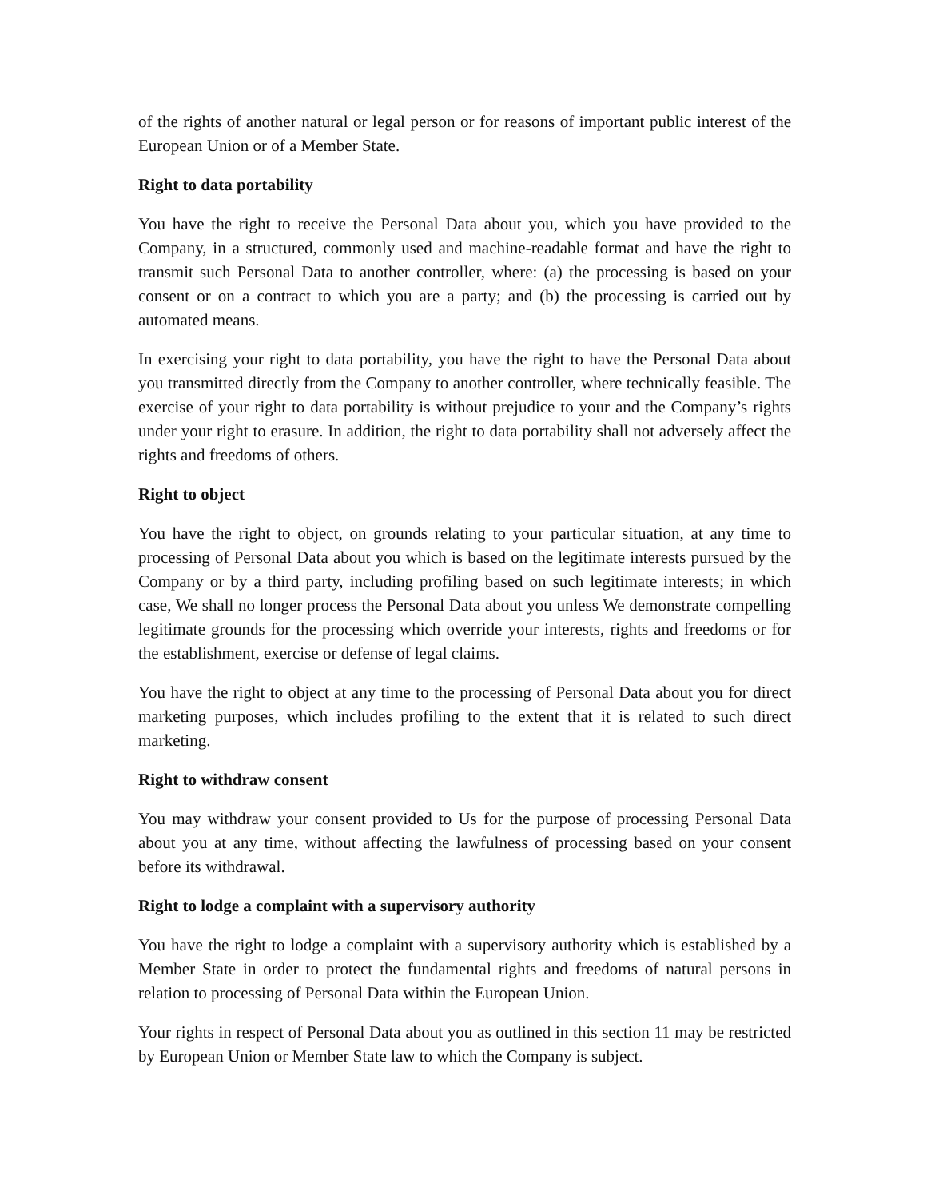of the rights of another natural or legal person or for reasons of important public interest of the European Union or of a Member State.
Right to data portability
You have the right to receive the Personal Data about you, which you have provided to the Company, in a structured, commonly used and machine-readable format and have the right to transmit such Personal Data to another controller, where: (a) the processing is based on your consent or on a contract to which you are a party; and (b) the processing is carried out by automated means.
In exercising your right to data portability, you have the right to have the Personal Data about you transmitted directly from the Company to another controller, where technically feasible. The exercise of your right to data portability is without prejudice to your and the Company’s rights under your right to erasure. In addition, the right to data portability shall not adversely affect the rights and freedoms of others.
Right to object
You have the right to object, on grounds relating to your particular situation, at any time to processing of Personal Data about you which is based on the legitimate interests pursued by the Company or by a third party, including profiling based on such legitimate interests; in which case, We shall no longer process the Personal Data about you unless We demonstrate compelling legitimate grounds for the processing which override your interests, rights and freedoms or for the establishment, exercise or defense of legal claims.
You have the right to object at any time to the processing of Personal Data about you for direct marketing purposes, which includes profiling to the extent that it is related to such direct marketing.
Right to withdraw consent
You may withdraw your consent provided to Us for the purpose of processing Personal Data about you at any time, without affecting the lawfulness of processing based on your consent before its withdrawal.
Right to lodge a complaint with a supervisory authority
You have the right to lodge a complaint with a supervisory authority which is established by a Member State in order to protect the fundamental rights and freedoms of natural persons in relation to processing of Personal Data within the European Union.
Your rights in respect of Personal Data about you as outlined in this section 11 may be restricted by European Union or Member State law to which the Company is subject.